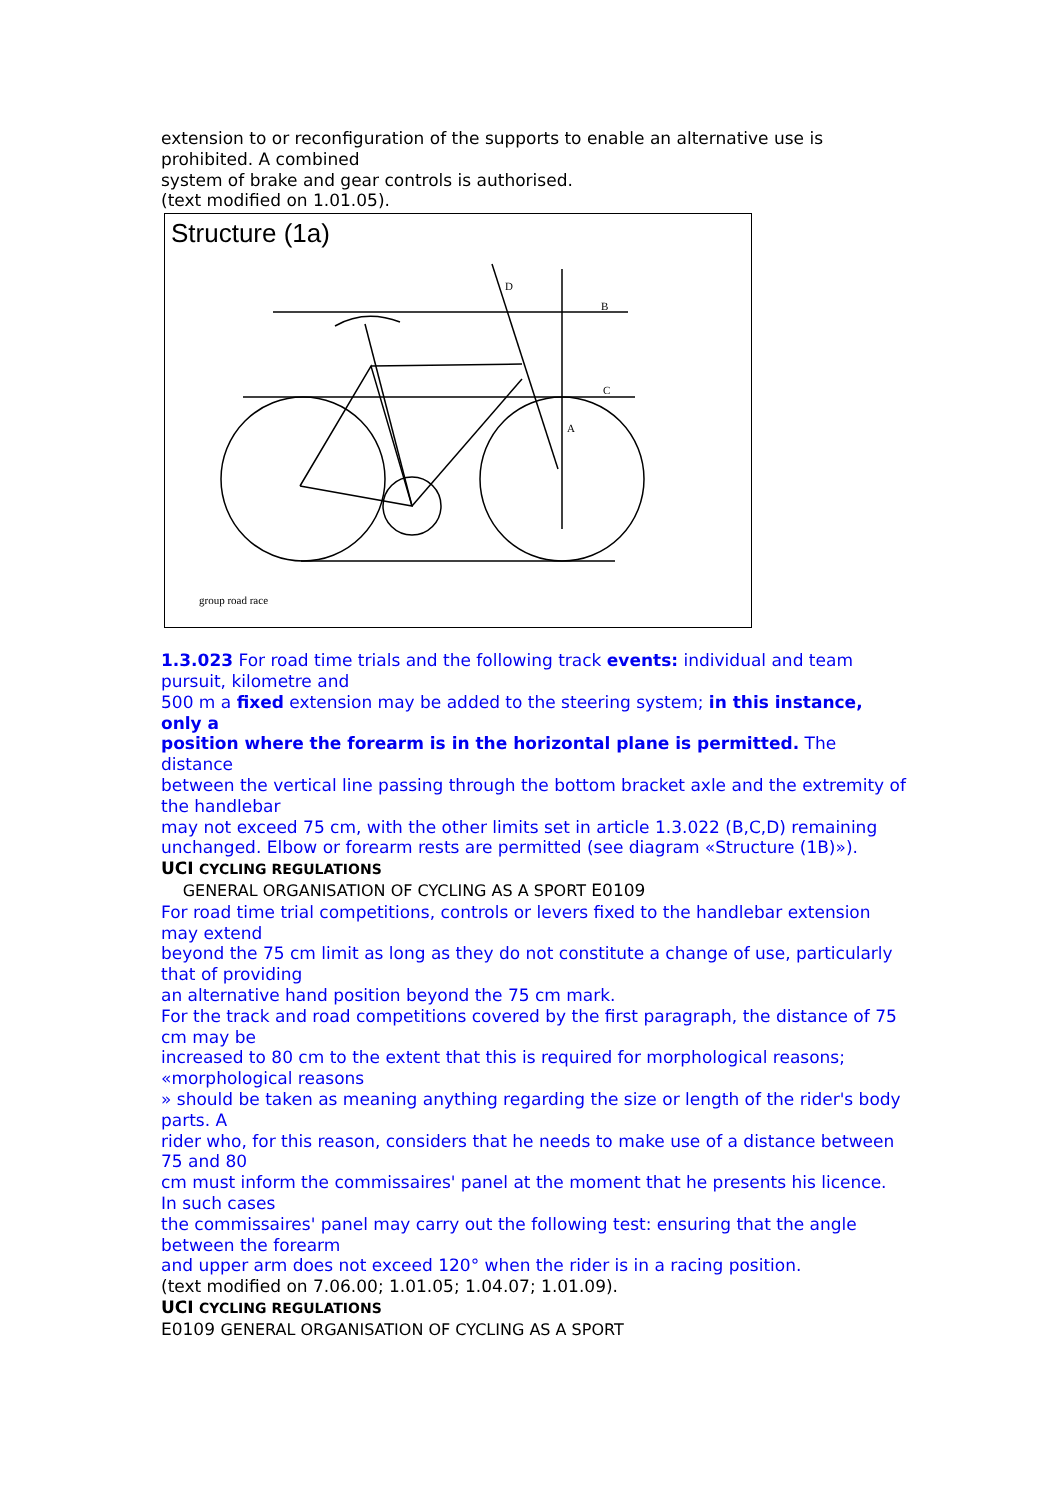extension to or reconfiguration of the supports to enable an alternative use is prohibited. A combined
system of brake and gear controls is authorised.
(text modified on 1.01.05).
Structure (1a)
D
B
C
A
group road race
1.3.023 For road time trials and the following track events: individual and team pursuit, kilometre and
500 m a fixed extension may be added to the steering system; in this instance, only a
position where the forearm is in the horizontal plane is permitted. The distance
between the vertical line passing through the bottom bracket axle and the extremity of the handlebar
may not exceed 75 cm, with the other limits set in article 1.3.022 (B,C,D) remaining
unchanged. Elbow or forearm rests are permitted (see diagram «Structure (1B)»).
UCI CYCLING REGULATIONS
GENERAL ORGANISATION OF CYCLING AS A SPORT E0109
For road time trial competitions, controls or levers fixed to the handlebar extension may extend
beyond the 75 cm limit as long as they do not constitute a change of use, particularly that of providing
an alternative hand position beyond the 75 cm mark.
For the track and road competitions covered by the first paragraph, the distance of 75 cm may be
increased to 80 cm to the extent that this is required for morphological reasons; «morphological reasons
» should be taken as meaning anything regarding the size or length of the rider's body parts. A
rider who, for this reason, considers that he needs to make use of a distance between 75 and 80
cm must inform the commissaires' panel at the moment that he presents his licence. In such cases
the commissaires' panel may carry out the following test: ensuring that the angle between the forearm
and upper arm does not exceed 120° when the rider is in a racing position.
(text modified on 7.06.00; 1.01.05; 1.04.07; 1.01.09).
UCI CYCLING REGULATIONS
E0109 GENERAL ORGANISATION OF CYCLING AS A SPORT